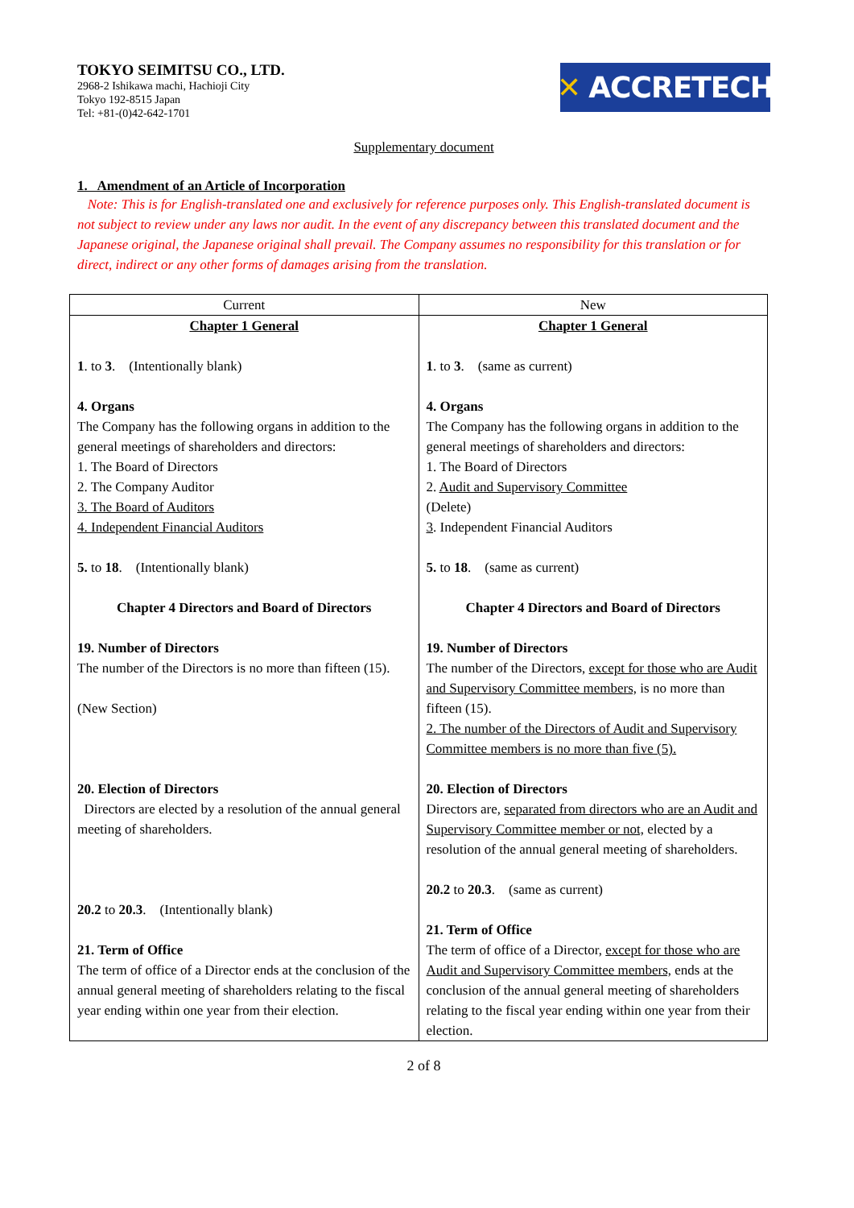TOKYO SEIMITSU CO., LTD.
2968-2 Ishikawa machi, Hachioji City
Tokyo 192-8515 Japan
Tel: +81-(0)42-642-1701
✕ ACCRETECH
Supplementary document
1. Amendment of an Article of Incorporation
Note: This is for English-translated one and exclusively for reference purposes only. This English-translated document is not subject to review under any laws nor audit. In the event of any discrepancy between this translated document and the Japanese original, the Japanese original shall prevail. The Company assumes no responsibility for this translation or for direct, indirect or any other forms of damages arising from the translation.
| Current | New |
| --- | --- |
| Chapter 1 General 1 . to 3 . (Intentionally blank) 4. Organs The Company has the following organs in addition to the general meetings of shareholders and directors: 1. The Board of Directors 2. The Company Auditor 3. The Board of Auditors 4. Independent Financial Auditors 5. to 18 . (Intentionally blank) Chapter 4 Directors and Board of Directors 19. Number of Directors The number of the Directors is no more than fifteen (15). (New Section) 20. Election of Directors Directors are elected by a resolution of the annual general meeting of shareholders. 20.2 to 20.3 . (Intentionally blank) 21. Term of Office The term of office of a Director ends at the conclusion of the annual general meeting of shareholders relating to the fiscal year ending within one year from their election. | Chapter 1 General 1 . to 3 . (same as current) 4. Organs The Company has the following organs in addition to the general meetings of shareholders and directors: 1. The Board of Directors 2. Audit and Supervisory Committee (Delete) 3 . Independent Financial Auditors 5. to 18 . (same as current) Chapter 4 Directors and Board of Directors 19. Number of Directors The number of the Directors, except for those who are Audit and Supervisory Committee members, is no more than fifteen (15). 2. The number of the Directors of Audit and Supervisory Committee members is no more than five (5). 20. Election of Directors Directors are, separated from directors who are an Audit and Supervisory Committee member or not, elected by a resolution of the annual general meeting of shareholders. 20.2 to 20.3 . (same as current) 21. Term of Office The term of office of a Director, except for those who are Audit and Supervisory Committee members, ends at the conclusion of the annual general meeting of shareholders relating to the fiscal year ending within one year from their election. |
2 of 8